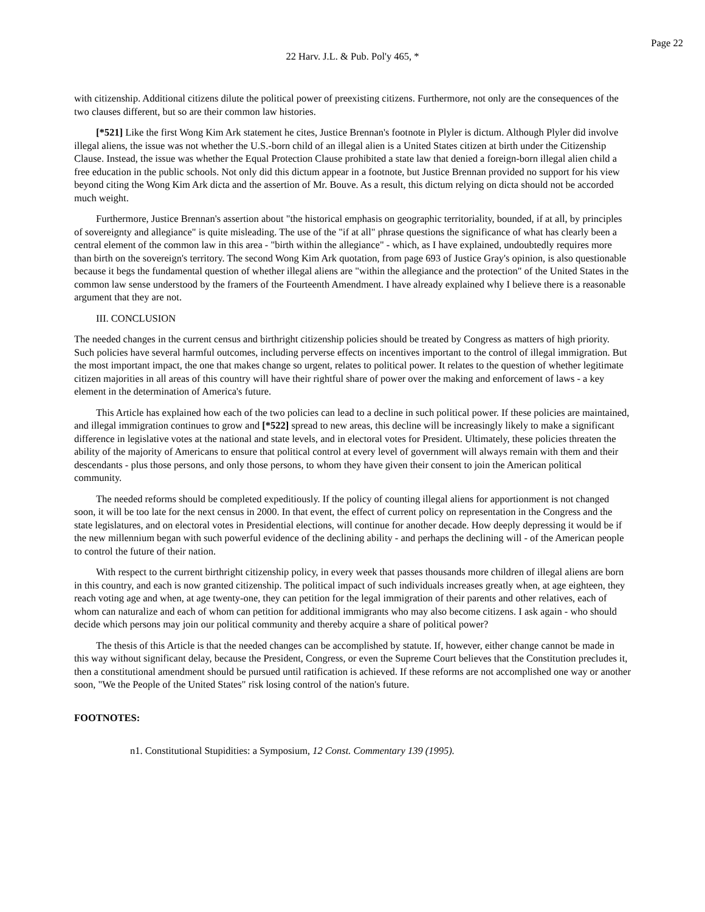Page 22
22 Harv. J.L. & Pub. Pol'y 465, *
with citizenship. Additional citizens dilute the political power of preexisting citizens. Furthermore, not only are the consequences of the two clauses different, but so are their common law histories.
[*521] Like the first Wong Kim Ark statement he cites, Justice Brennan's footnote in Plyler is dictum. Although Plyler did involve illegal aliens, the issue was not whether the U.S.-born child of an illegal alien is a United States citizen at birth under the Citizenship Clause. Instead, the issue was whether the Equal Protection Clause prohibited a state law that denied a foreign-born illegal alien child a free education in the public schools. Not only did this dictum appear in a footnote, but Justice Brennan provided no support for his view beyond citing the Wong Kim Ark dicta and the assertion of Mr. Bouve. As a result, this dictum relying on dicta should not be accorded much weight.
Furthermore, Justice Brennan's assertion about "the historical emphasis on geographic territoriality, bounded, if at all, by principles of sovereignty and allegiance" is quite misleading. The use of the "if at all" phrase questions the significance of what has clearly been a central element of the common law in this area - "birth within the allegiance" - which, as I have explained, undoubtedly requires more than birth on the sovereign's territory. The second Wong Kim Ark quotation, from page 693 of Justice Gray's opinion, is also questionable because it begs the fundamental question of whether illegal aliens are "within the allegiance and the protection" of the United States in the common law sense understood by the framers of the Fourteenth Amendment. I have already explained why I believe there is a reasonable argument that they are not.
III. CONCLUSION
The needed changes in the current census and birthright citizenship policies should be treated by Congress as matters of high priority. Such policies have several harmful outcomes, including perverse effects on incentives important to the control of illegal immigration. But the most important impact, the one that makes change so urgent, relates to political power. It relates to the question of whether legitimate citizen majorities in all areas of this country will have their rightful share of power over the making and enforcement of laws - a key element in the determination of America's future.
This Article has explained how each of the two policies can lead to a decline in such political power. If these policies are maintained, and illegal immigration continues to grow and [*522] spread to new areas, this decline will be increasingly likely to make a significant difference in legislative votes at the national and state levels, and in electoral votes for President. Ultimately, these policies threaten the ability of the majority of Americans to ensure that political control at every level of government will always remain with them and their descendants - plus those persons, and only those persons, to whom they have given their consent to join the American political community.
The needed reforms should be completed expeditiously. If the policy of counting illegal aliens for apportionment is not changed soon, it will be too late for the next census in 2000. In that event, the effect of current policy on representation in the Congress and the state legislatures, and on electoral votes in Presidential elections, will continue for another decade. How deeply depressing it would be if the new millennium began with such powerful evidence of the declining ability - and perhaps the declining will - of the American people to control the future of their nation.
With respect to the current birthright citizenship policy, in every week that passes thousands more children of illegal aliens are born in this country, and each is now granted citizenship. The political impact of such individuals increases greatly when, at age eighteen, they reach voting age and when, at age twenty-one, they can petition for the legal immigration of their parents and other relatives, each of whom can naturalize and each of whom can petition for additional immigrants who may also become citizens. I ask again - who should decide which persons may join our political community and thereby acquire a share of political power?
The thesis of this Article is that the needed changes can be accomplished by statute. If, however, either change cannot be made in this way without significant delay, because the President, Congress, or even the Supreme Court believes that the Constitution precludes it, then a constitutional amendment should be pursued until ratification is achieved. If these reforms are not accomplished one way or another soon, "We the People of the United States" risk losing control of the nation's future.
FOOTNOTES:
n1. Constitutional Stupidities: a Symposium, 12 Const. Commentary 139 (1995).